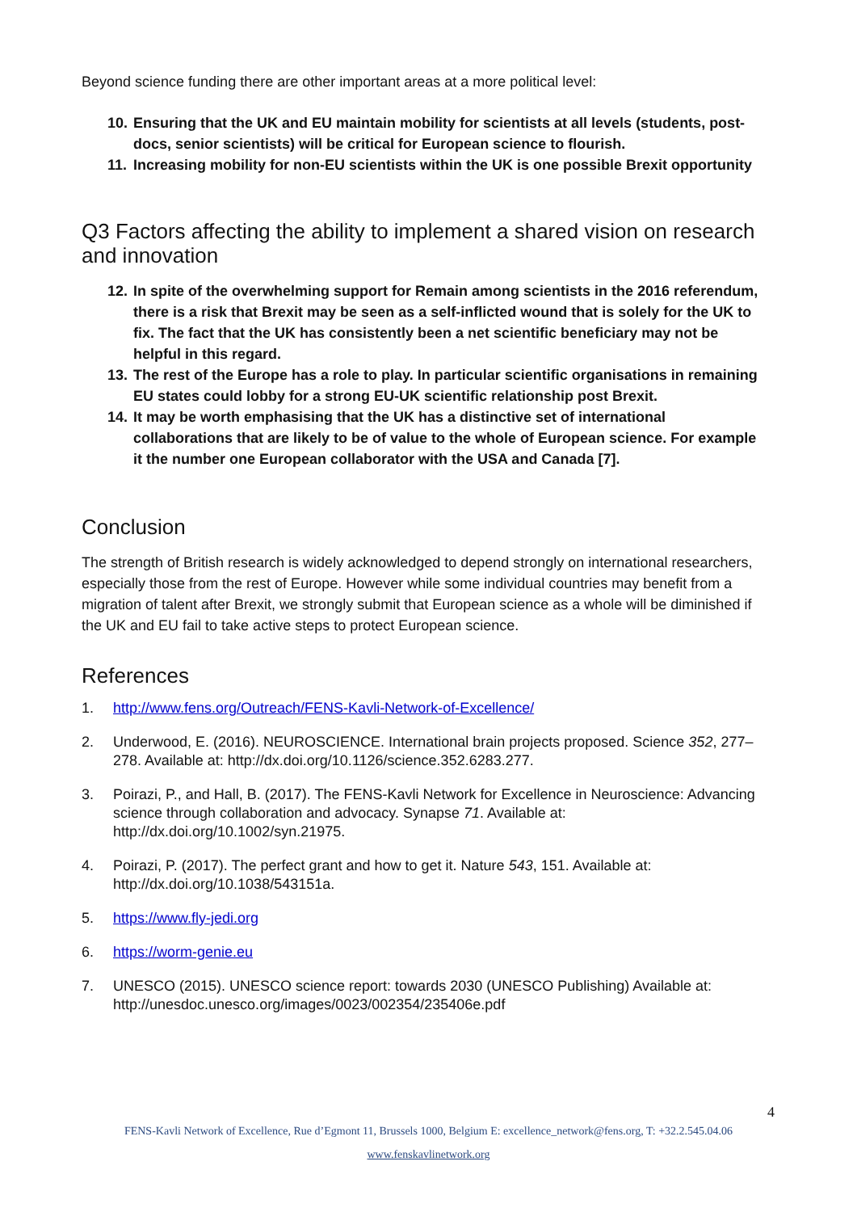Beyond science funding there are other important areas at a more political level:
10. Ensuring that the UK and EU maintain mobility for scientists at all levels (students, post-docs, senior scientists) will be critical for European science to flourish.
11. Increasing mobility for non-EU scientists within the UK is one possible Brexit opportunity
Q3 Factors affecting the ability to implement a shared vision on research and innovation
12. In spite of the overwhelming support for Remain among scientists in the 2016 referendum, there is a risk that Brexit may be seen as a self-inflicted wound that is solely for the UK to fix. The fact that the UK has consistently been a net scientific beneficiary may not be helpful in this regard.
13. The rest of the Europe has a role to play. In particular scientific organisations in remaining EU states could lobby for a strong EU-UK scientific relationship post Brexit.
14. It may be worth emphasising that the UK has a distinctive set of international collaborations that are likely to be of value to the whole of European science. For example it the number one European collaborator with the USA and Canada [7].
Conclusion
The strength of British research is widely acknowledged to depend strongly on international researchers, especially those from the rest of Europe. However while some individual countries may benefit from a migration of talent after Brexit, we strongly submit that European science as a whole will be diminished if the UK and EU fail to take active steps to protect European science.
References
1. http://www.fens.org/Outreach/FENS-Kavli-Network-of-Excellence/
2. Underwood, E. (2016). NEUROSCIENCE. International brain projects proposed. Science 352, 277–278. Available at: http://dx.doi.org/10.1126/science.352.6283.277.
3. Poirazi, P., and Hall, B. (2017). The FENS-Kavli Network for Excellence in Neuroscience: Advancing science through collaboration and advocacy. Synapse 71. Available at: http://dx.doi.org/10.1002/syn.21975.
4. Poirazi, P. (2017). The perfect grant and how to get it. Nature 543, 151. Available at: http://dx.doi.org/10.1038/543151a.
5. https://www.fly-jedi.org
6. https://worm-genie.eu
7. UNESCO (2015). UNESCO science report: towards 2030 (UNESCO Publishing) Available at: http://unesdoc.unesco.org/images/0023/002354/235406e.pdf
4
FENS-Kavli Network of Excellence, Rue d’Egmont 11, Brussels 1000, Belgium E: excellence_network@fens.org, T: +32.2.545.04.06
www.fenskavlinetwork.org